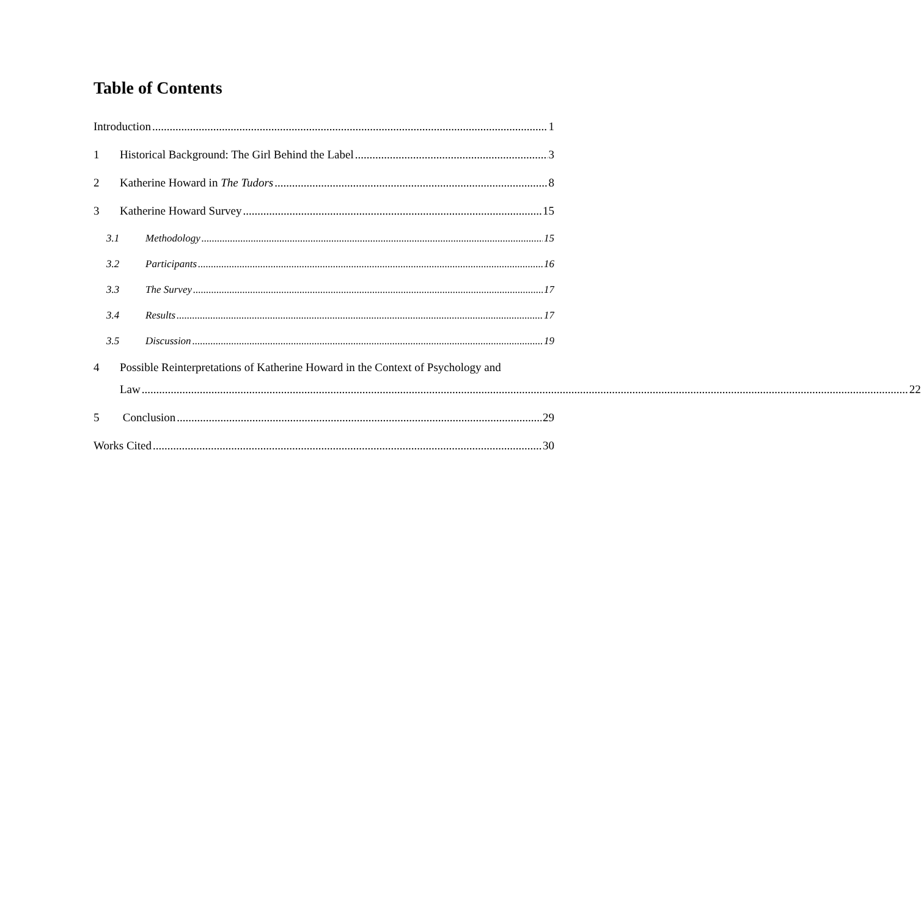Table of Contents
Introduction 1
1 Historical Background: The Girl Behind the Label 3
2 Katherine Howard in The Tudors 8
3 Katherine Howard Survey 15
3.1 Methodology 15
3.2 Participants 16
3.3 The Survey 17
3.4 Results 17
3.5 Discussion 19
4 Possible Reinterpretations of Katherine Howard in the Context of Psychology and
Law 22
5 Conclusion 29
Works Cited 30